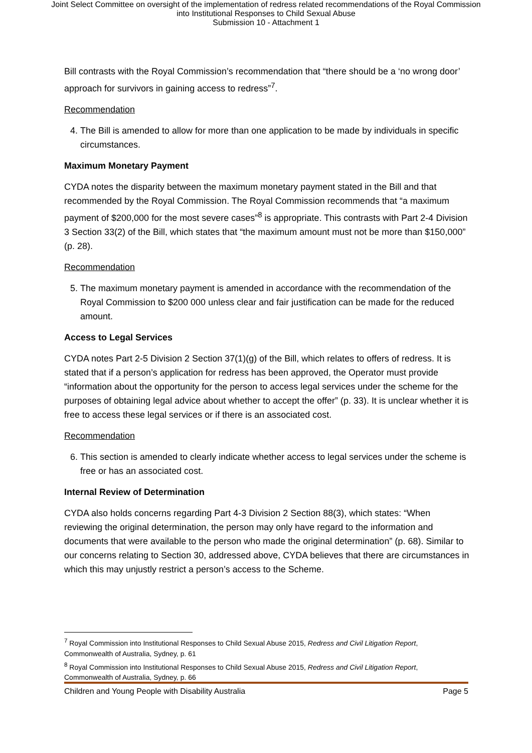Joint Select Committee on oversight of the implementation of redress related recommendations of the Royal Commission
into Institutional Responses to Child Sexual Abuse
Submission 10 - Attachment 1
Bill contrasts with the Royal Commission’s recommendation that “there should be a ‘no wrong door’ approach for survivors in gaining access to redress”<sup>7</sup>.
Recommendation
4. The Bill is amended to allow for more than one application to be made by individuals in specific circumstances.
Maximum Monetary Payment
CYDA notes the disparity between the maximum monetary payment stated in the Bill and that recommended by the Royal Commission. The Royal Commission recommends that “a maximum payment of $200,000 for the most severe cases”<sup>8</sup> is appropriate. This contrasts with Part 2-4 Division 3 Section 33(2) of the Bill, which states that “the maximum amount must not be more than $150,000” (p. 28).
Recommendation
5. The maximum monetary payment is amended in accordance with the recommendation of the Royal Commission to $200 000 unless clear and fair justification can be made for the reduced amount.
Access to Legal Services
CYDA notes Part 2-5 Division 2 Section 37(1)(g) of the Bill, which relates to offers of redress. It is stated that if a person’s application for redress has been approved, the Operator must provide “information about the opportunity for the person to access legal services under the scheme for the purposes of obtaining legal advice about whether to accept the offer” (p. 33). It is unclear whether it is free to access these legal services or if there is an associated cost.
Recommendation
6. This section is amended to clearly indicate whether access to legal services under the scheme is free or has an associated cost.
Internal Review of Determination
CYDA also holds concerns regarding Part 4-3 Division 2 Section 88(3), which states: “When reviewing the original determination, the person may only have regard to the information and documents that were available to the person who made the original determination” (p. 68). Similar to our concerns relating to Section 30, addressed above, CYDA believes that there are circumstances in which this may unjustly restrict a person’s access to the Scheme.
<sup>7</sup> Royal Commission into Institutional Responses to Child Sexual Abuse 2015, Redress and Civil Litigation Report, Commonwealth of Australia, Sydney, p. 61
<sup>8</sup> Royal Commission into Institutional Responses to Child Sexual Abuse 2015, Redress and Civil Litigation Report, Commonwealth of Australia, Sydney, p. 66
Children and Young People with Disability Australia Page 5